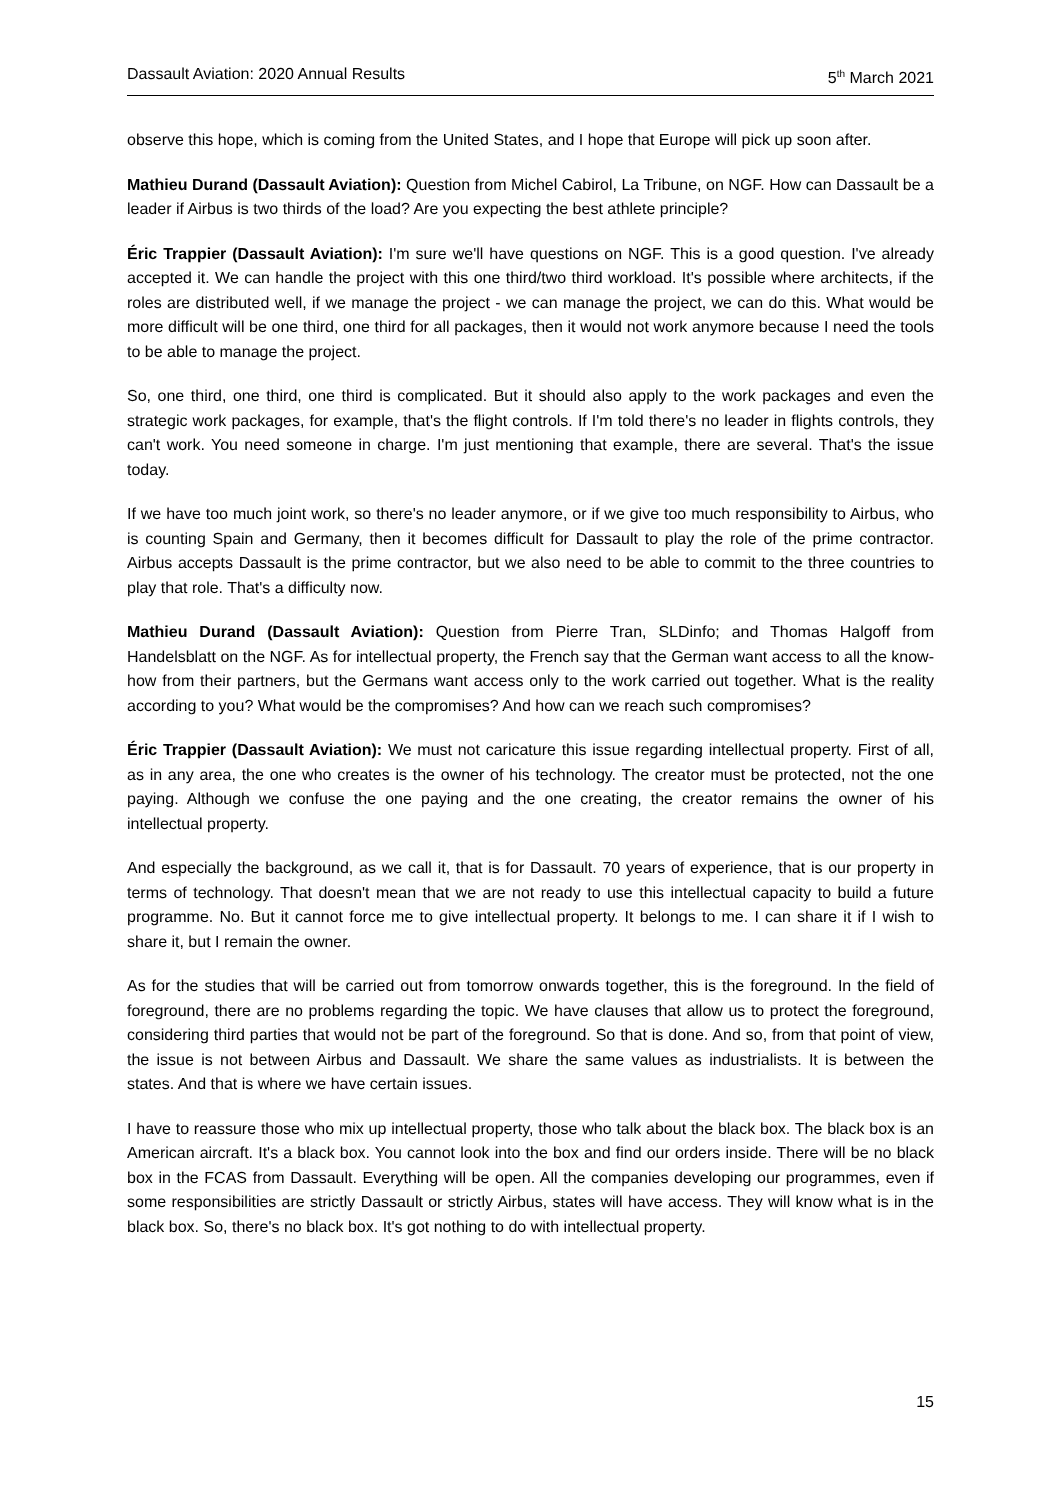Dassault Aviation: 2020 Annual Results 5<sup>th</sup> March 2021
observe this hope, which is coming from the United States, and I hope that Europe will pick up soon after.
Mathieu Durand (Dassault Aviation): Question from Michel Cabirol, La Tribune, on NGF. How can Dassault be a leader if Airbus is two thirds of the load? Are you expecting the best athlete principle?
Éric Trappier (Dassault Aviation): I'm sure we'll have questions on NGF. This is a good question. I've already accepted it. We can handle the project with this one third/two third workload. It's possible where architects, if the roles are distributed well, if we manage the project - we can manage the project, we can do this. What would be more difficult will be one third, one third for all packages, then it would not work anymore because I need the tools to be able to manage the project.
So, one third, one third, one third is complicated. But it should also apply to the work packages and even the strategic work packages, for example, that's the flight controls. If I'm told there's no leader in flights controls, they can't work. You need someone in charge. I'm just mentioning that example, there are several. That's the issue today.
If we have too much joint work, so there's no leader anymore, or if we give too much responsibility to Airbus, who is counting Spain and Germany, then it becomes difficult for Dassault to play the role of the prime contractor. Airbus accepts Dassault is the prime contractor, but we also need to be able to commit to the three countries to play that role. That's a difficulty now.
Mathieu Durand (Dassault Aviation): Question from Pierre Tran, SLDinfo; and Thomas Halgoff from Handelsblatt on the NGF. As for intellectual property, the French say that the German want access to all the know-how from their partners, but the Germans want access only to the work carried out together. What is the reality according to you? What would be the compromises? And how can we reach such compromises?
Éric Trappier (Dassault Aviation): We must not caricature this issue regarding intellectual property. First of all, as in any area, the one who creates is the owner of his technology. The creator must be protected, not the one paying. Although we confuse the one paying and the one creating, the creator remains the owner of his intellectual property.
And especially the background, as we call it, that is for Dassault. 70 years of experience, that is our property in terms of technology. That doesn't mean that we are not ready to use this intellectual capacity to build a future programme. No. But it cannot force me to give intellectual property. It belongs to me. I can share it if I wish to share it, but I remain the owner.
As for the studies that will be carried out from tomorrow onwards together, this is the foreground. In the field of foreground, there are no problems regarding the topic. We have clauses that allow us to protect the foreground, considering third parties that would not be part of the foreground. So that is done. And so, from that point of view, the issue is not between Airbus and Dassault. We share the same values as industrialists. It is between the states. And that is where we have certain issues.
I have to reassure those who mix up intellectual property, those who talk about the black box. The black box is an American aircraft. It's a black box. You cannot look into the box and find our orders inside. There will be no black box in the FCAS from Dassault. Everything will be open. All the companies developing our programmes, even if some responsibilities are strictly Dassault or strictly Airbus, states will have access. They will know what is in the black box. So, there's no black box. It's got nothing to do with intellectual property.
15